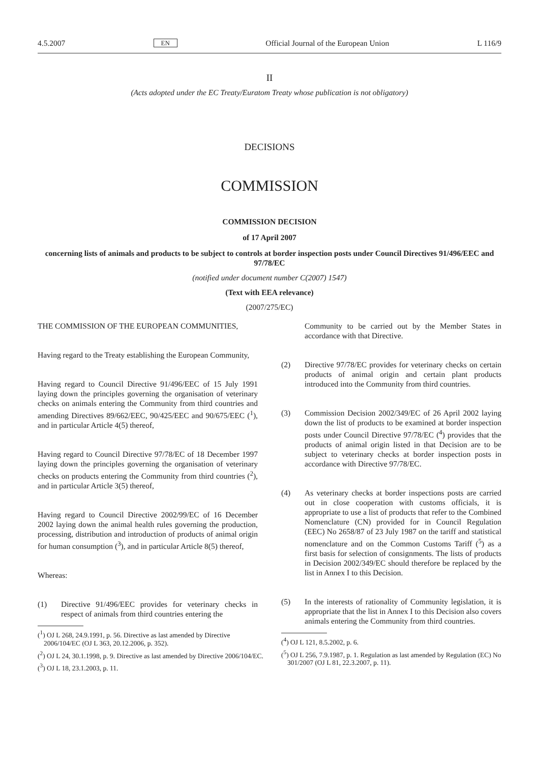4.5.2007 EN Official Journal of the European Union L 116/9
II
(Acts adopted under the EC Treaty/Euratom Treaty whose publication is not obligatory)
DECISIONS
COMMISSION
COMMISSION DECISION
of 17 April 2007
concerning lists of animals and products to be subject to controls at border inspection posts under Council Directives 91/496/EEC and 97/78/EC
(notified under document number C(2007) 1547)
(Text with EEA relevance)
(2007/275/EC)
THE COMMISSION OF THE EUROPEAN COMMUNITIES,
Having regard to the Treaty establishing the European Community,
Having regard to Council Directive 91/496/EEC of 15 July 1991 laying down the principles governing the organisation of veterinary checks on animals entering the Community from third countries and amending Directives 89/662/EEC, 90/425/EEC and 90/675/EEC (<sup>1</sup>), and in particular Article 4(5) thereof,
Having regard to Council Directive 97/78/EC of 18 December 1997 laying down the principles governing the organisation of veterinary checks on products entering the Community from third countries (<sup>2</sup>), and in particular Article 3(5) thereof,
Having regard to Council Directive 2002/99/EC of 16 December 2002 laying down the animal health rules governing the production, processing, distribution and introduction of products of animal origin for human consumption (<sup>3</sup>), and in particular Article 8(5) thereof,
Whereas:
(1) Directive 91/496/EEC provides for veterinary checks in respect of animals from third countries entering the
(<sup>1</sup>) OJ L 268, 24.9.1991, p. 56. Directive as last amended by Directive 2006/104/EC (OJ L 363, 20.12.2006, p. 352).
(<sup>2</sup>) OJ L 24, 30.1.1998, p. 9. Directive as last amended by Directive 2006/104/EC.
(<sup>3</sup>) OJ L 18, 23.1.2003, p. 11.
Community to be carried out by the Member States in accordance with that Directive.
(2) Directive 97/78/EC provides for veterinary checks on certain products of animal origin and certain plant products introduced into the Community from third countries.
(3) Commission Decision 2002/349/EC of 26 April 2002 laying down the list of products to be examined at border inspection posts under Council Directive 97/78/EC (<sup>4</sup>) provides that the products of animal origin listed in that Decision are to be subject to veterinary checks at border inspection posts in accordance with Directive 97/78/EC.
(4) As veterinary checks at border inspections posts are carried out in close cooperation with customs officials, it is appropriate to use a list of products that refer to the Combined Nomenclature (CN) provided for in Council Regulation (EEC) No 2658/87 of 23 July 1987 on the tariff and statistical nomenclature and on the Common Customs Tariff (<sup>5</sup>) as a first basis for selection of consignments. The lists of products in Decision 2002/349/EC should therefore be replaced by the list in Annex I to this Decision.
(5) In the interests of rationality of Community legislation, it is appropriate that the list in Annex I to this Decision also covers animals entering the Community from third countries.
(<sup>4</sup>) OJ L 121, 8.5.2002, p. 6.
(<sup>5</sup>) OJ L 256, 7.9.1987, p. 1. Regulation as last amended by Regulation (EC) No 301/2007 (OJ L 81, 22.3.2007, p. 11).